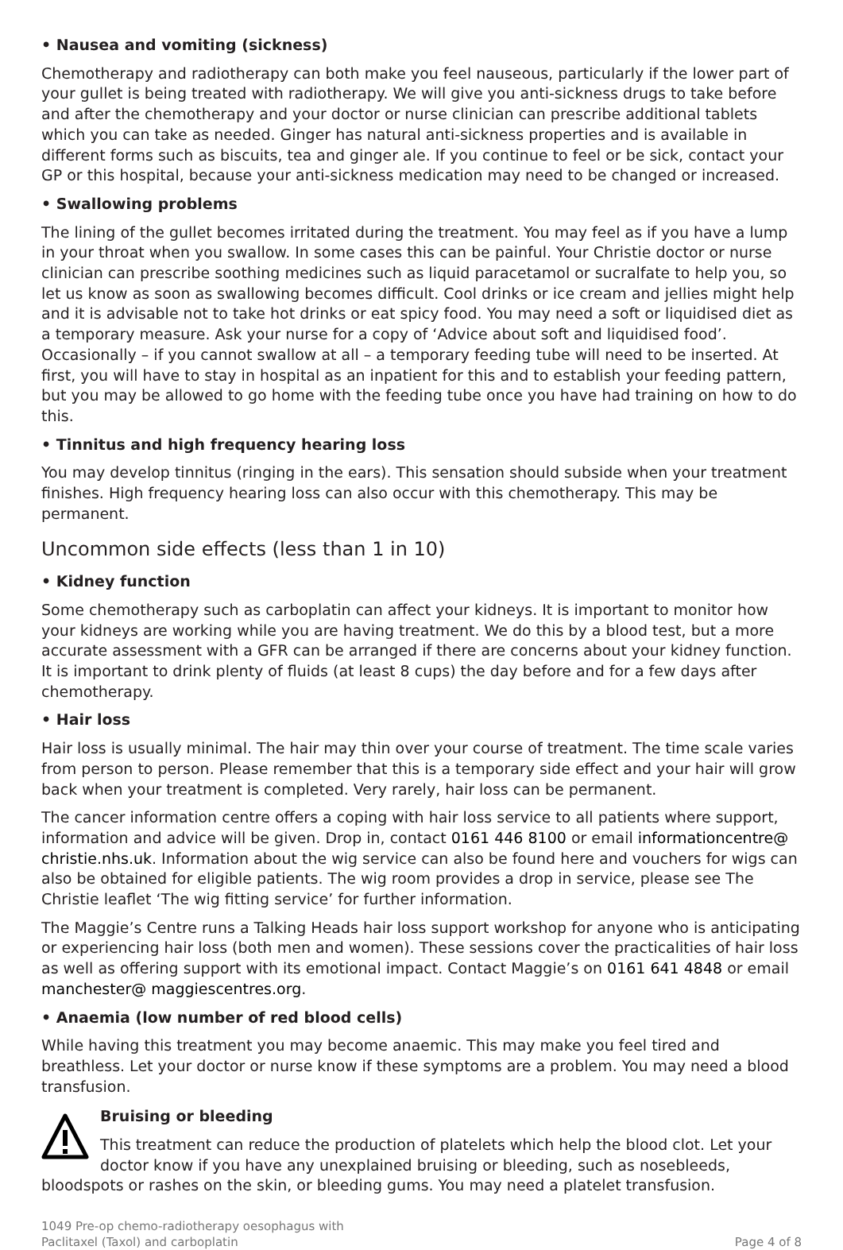• Nausea and vomiting (sickness)
Chemotherapy and radiotherapy can both make you feel nauseous, particularly if the lower part of your gullet is being treated with radiotherapy. We will give you anti-sickness drugs to take before and after the chemotherapy and your doctor or nurse clinician can prescribe additional tablets which you can take as needed. Ginger has natural anti-sickness properties and is available in different forms such as biscuits, tea and ginger ale. If you continue to feel or be sick, contact your GP or this hospital, because your anti-sickness medication may need to be changed or increased.
• Swallowing problems
The lining of the gullet becomes irritated during the treatment. You may feel as if you have a lump in your throat when you swallow. In some cases this can be painful. Your Christie doctor or nurse clinician can prescribe soothing medicines such as liquid paracetamol or sucralfate to help you, so let us know as soon as swallowing becomes difficult. Cool drinks or ice cream and jellies might help and it is advisable not to take hot drinks or eat spicy food. You may need a soft or liquidised diet as a temporary measure. Ask your nurse for a copy of ‘Advice about soft and liquidised food’. Occasionally – if you cannot swallow at all – a temporary feeding tube will need to be inserted. At first, you will have to stay in hospital as an inpatient for this and to establish your feeding pattern, but you may be allowed to go home with the feeding tube once you have had training on how to do this.
• Tinnitus and high frequency hearing loss
You may develop tinnitus (ringing in the ears). This sensation should subside when your treatment finishes. High frequency hearing loss can also occur with this chemotherapy. This may be permanent.
Uncommon side effects (less than 1 in 10)
• Kidney function
Some chemotherapy such as carboplatin can affect your kidneys. It is important to monitor how your kidneys are working while you are having treatment. We do this by a blood test, but a more accurate assessment with a GFR can be arranged if there are concerns about your kidney function. It is important to drink plenty of fluids (at least 8 cups) the day before and for a few days after chemotherapy.
• Hair loss
Hair loss is usually minimal. The hair may thin over your course of treatment. The time scale varies from person to person. Please remember that this is a temporary side effect and your hair will grow back when your treatment is completed. Very rarely, hair loss can be permanent.
The cancer information centre offers a coping with hair loss service to all patients where support, information and advice will be given. Drop in, contact 0161 446 8100 or email informationcentre@ christie.nhs.uk. Information about the wig service can also be found here and vouchers for wigs can also be obtained for eligible patients. The wig room provides a drop in service, please see The Christie leaflet ‘The wig fitting service’ for further information.
The Maggie’s Centre runs a Talking Heads hair loss support workshop for anyone who is anticipating or experiencing hair loss (both men and women). These sessions cover the practicalities of hair loss as well as offering support with its emotional impact. Contact Maggie’s on 0161 641 4848 or email manchester@ maggiescentres.org.
• Anaemia (low number of red blood cells)
While having this treatment you may become anaemic. This may make you feel tired and breathless. Let your doctor or nurse know if these symptoms are a problem. You may need a blood transfusion.
Bruising or bleeding
This treatment can reduce the production of platelets which help the blood clot. Let your doctor know if you have any unexplained bruising or bleeding, such as nosebleeds, bloodspots or rashes on the skin, or bleeding gums. You may need a platelet transfusion.
1049 Pre-op chemo-radiotherapy oesophagus with
Paclitaxel (Taxol) and carboplatin
Page 4 of 8